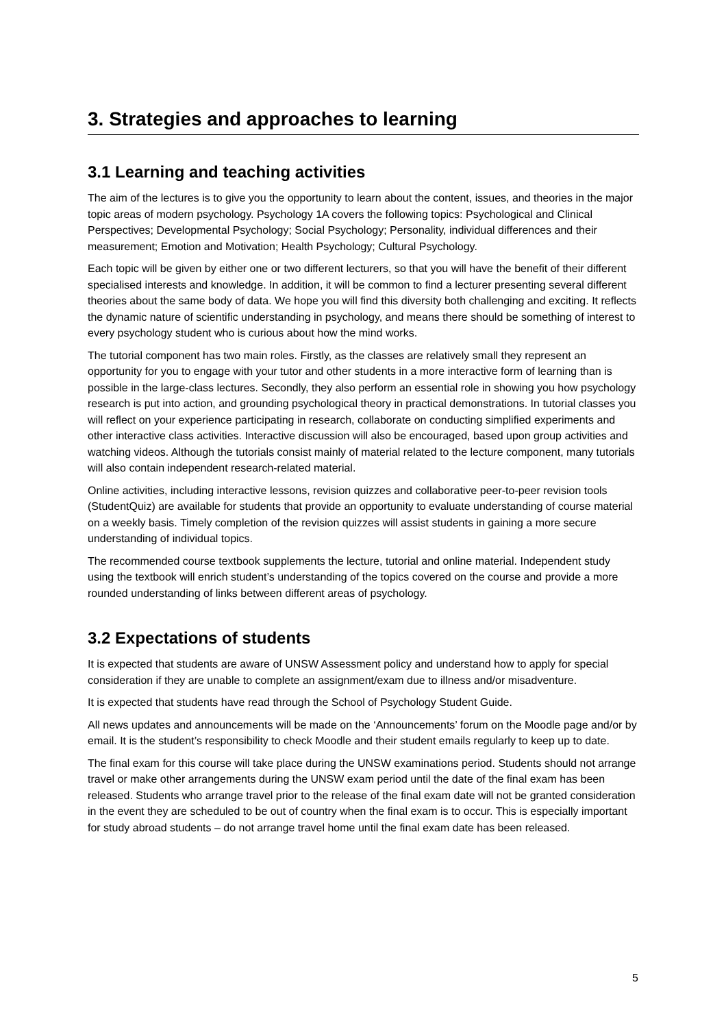3. Strategies and approaches to learning
3.1 Learning and teaching activities
The aim of the lectures is to give you the opportunity to learn about the content, issues, and theories in the major topic areas of modern psychology. Psychology 1A covers the following topics: Psychological and Clinical Perspectives; Developmental Psychology; Social Psychology; Personality, individual differences and their measurement; Emotion and Motivation; Health Psychology; Cultural Psychology.
Each topic will be given by either one or two different lecturers, so that you will have the benefit of their different specialised interests and knowledge. In addition, it will be common to find a lecturer presenting several different theories about the same body of data. We hope you will find this diversity both challenging and exciting. It reflects the dynamic nature of scientific understanding in psychology, and means there should be something of interest to every psychology student who is curious about how the mind works.
The tutorial component has two main roles. Firstly, as the classes are relatively small they represent an opportunity for you to engage with your tutor and other students in a more interactive form of learning than is possible in the large-class lectures. Secondly, they also perform an essential role in showing you how psychology research is put into action, and grounding psychological theory in practical demonstrations. In tutorial classes you will reflect on your experience participating in research, collaborate on conducting simplified experiments and other interactive class activities. Interactive discussion will also be encouraged, based upon group activities and watching videos. Although the tutorials consist mainly of material related to the lecture component, many tutorials will also contain independent research-related material.
Online activities, including interactive lessons, revision quizzes and collaborative peer-to-peer revision tools (StudentQuiz) are available for students that provide an opportunity to evaluate understanding of course material on a weekly basis. Timely completion of the revision quizzes will assist students in gaining a more secure understanding of individual topics.
The recommended course textbook supplements the lecture, tutorial and online material. Independent study using the textbook will enrich student’s understanding of the topics covered on the course and provide a more rounded understanding of links between different areas of psychology.
3.2 Expectations of students
It is expected that students are aware of UNSW Assessment policy and understand how to apply for special consideration if they are unable to complete an assignment/exam due to illness and/or misadventure.
It is expected that students have read through the School of Psychology Student Guide.
All news updates and announcements will be made on the ‘Announcements’ forum on the Moodle page and/or by email. It is the student’s responsibility to check Moodle and their student emails regularly to keep up to date.
The final exam for this course will take place during the UNSW examinations period. Students should not arrange travel or make other arrangements during the UNSW exam period until the date of the final exam has been released. Students who arrange travel prior to the release of the final exam date will not be granted consideration in the event they are scheduled to be out of country when the final exam is to occur. This is especially important for study abroad students – do not arrange travel home until the final exam date has been released.
5